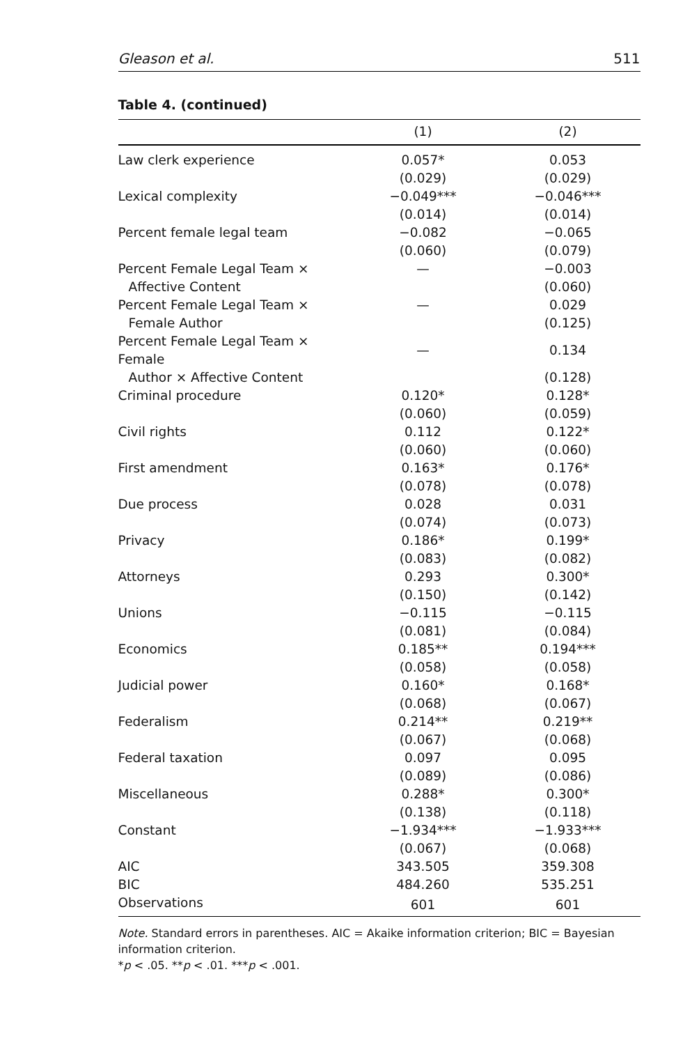Gleason et al. 511
Table 4. (continued)
| | (1) | (2) |
| --- | --- | --- |
| Law clerk experience | 0.057* | 0.053 |
| | (0.029) | (0.029) |
| Lexical complexity | −0.049*** | −0.046*** |
| | (0.014) | (0.014) |
| Percent female legal team | −0.082 | −0.065 |
| | (0.060) | (0.079) |
| Percent Female Legal Team × | — | −0.003 |
| Affective Content | | (0.060) |
| Percent Female Legal Team × | — | 0.029 |
| Female Author | | (0.125) |
| Percent Female Legal Team × Female | — | 0.134 |
| Author × Affective Content | | (0.128) |
| Criminal procedure | 0.120* | 0.128* |
| | (0.060) | (0.059) |
| Civil rights | 0.112 | 0.122* |
| | (0.060) | (0.060) |
| First amendment | 0.163* | 0.176* |
| | (0.078) | (0.078) |
| Due process | 0.028 | 0.031 |
| | (0.074) | (0.073) |
| Privacy | 0.186* | 0.199* |
| | (0.083) | (0.082) |
| Attorneys | 0.293 | 0.300* |
| | (0.150) | (0.142) |
| Unions | −0.115 | −0.115 |
| | (0.081) | (0.084) |
| Economics | 0.185** | 0.194*** |
| | (0.058) | (0.058) |
| Judicial power | 0.160* | 0.168* |
| | (0.068) | (0.067) |
| Federalism | 0.214** | 0.219** |
| | (0.067) | (0.068) |
| Federal taxation | 0.097 | 0.095 |
| | (0.089) | (0.086) |
| Miscellaneous | 0.288* | 0.300* |
| | (0.138) | (0.118) |
| Constant | −1.934*** | −1.933*** |
| | (0.067) | (0.068) |
| AIC | 343.505 | 359.308 |
| BIC | 484.260 | 535.251 |
| Observations | 601 | 601 |
Note. Standard errors in parentheses. AIC = Akaike information criterion; BIC = Bayesian information criterion.
*p < .05. **p < .01. ***p < .001.